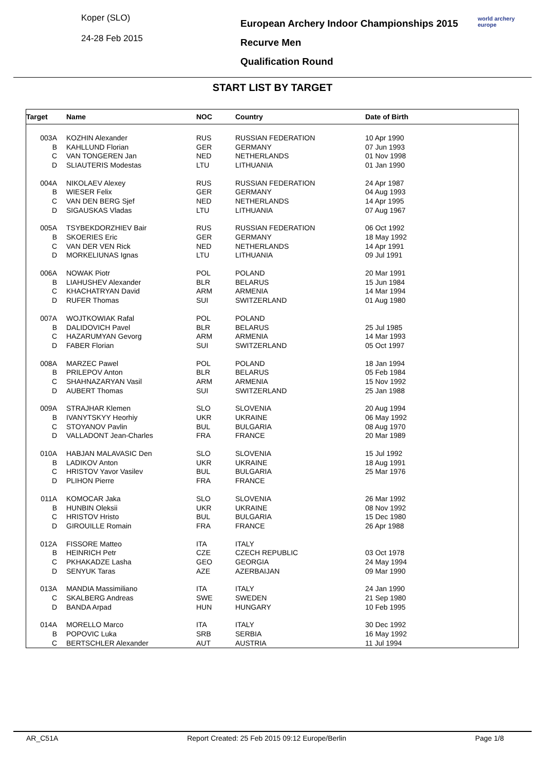Koper (SLO)
24-28 Feb 2015
European Archery Indoor Championships 2015
Recurve Men
Qualification Round
world archery
europe
START LIST BY TARGET
| Target | Name | NOC | Country | Date of Birth |
| --- | --- | --- | --- | --- |
| 003A | KOZHIN Alexander | RUS | RUSSIAN FEDERATION | 10 Apr 1990 |
| B | KAHLLUND Florian | GER | GERMANY | 07 Jun 1993 |
| C | VAN TONGEREN Jan | NED | NETHERLANDS | 01 Nov 1998 |
| D | SLIAUTERIS Modestas | LTU | LITHUANIA | 01 Jan 1990 |
| 004A | NIKOLAEV Alexey | RUS | RUSSIAN FEDERATION | 24 Apr 1987 |
| B | WIESER Felix | GER | GERMANY | 04 Aug 1993 |
| C | VAN DEN BERG Sjef | NED | NETHERLANDS | 14 Apr 1995 |
| D | SIGAUSKAS Vladas | LTU | LITHUANIA | 07 Aug 1967 |
| 005A | TSYBEKDORZHIEV Bair | RUS | RUSSIAN FEDERATION | 06 Oct 1992 |
| B | SKOERIES Eric | GER | GERMANY | 18 May 1992 |
| C | VAN DER VEN Rick | NED | NETHERLANDS | 14 Apr 1991 |
| D | MORKELIUNAS Ignas | LTU | LITHUANIA | 09 Jul 1991 |
| 006A | NOWAK Piotr | POL | POLAND | 20 Mar 1991 |
| B | LIAHUSHEV Alexander | BLR | BELARUS | 15 Jun 1984 |
| C | KHACHATRYAN David | ARM | ARMENIA | 14 Mar 1994 |
| D | RUFER Thomas | SUI | SWITZERLAND | 01 Aug 1980 |
| 007A | WOJTKOWIAK Rafal | POL | POLAND | |
| B | DALIDOVICH Pavel | BLR | BELARUS | 25 Jul 1985 |
| C | HAZARUMYAN Gevorg | ARM | ARMENIA | 14 Mar 1993 |
| D | FABER Florian | SUI | SWITZERLAND | 05 Oct 1997 |
| 008A | MARZEC Pawel | POL | POLAND | 18 Jan 1994 |
| B | PRILEPOV Anton | BLR | BELARUS | 05 Feb 1984 |
| C | SHAHNAZARYAN Vasil | ARM | ARMENIA | 15 Nov 1992 |
| D | AUBERT Thomas | SUI | SWITZERLAND | 25 Jan 1988 |
| 009A | STRAJHAR Klemen | SLO | SLOVENIA | 20 Aug 1994 |
| B | IVANYTSKYY Heorhiy | UKR | UKRAINE | 06 May 1992 |
| C | STOYANOV Pavlin | BUL | BULGARIA | 08 Aug 1970 |
| D | VALLADONT Jean-Charles | FRA | FRANCE | 20 Mar 1989 |
| 010A | HABJAN MALAVASIC Den | SLO | SLOVENIA | 15 Jul 1992 |
| B | LADIKOV Anton | UKR | UKRAINE | 18 Aug 1991 |
| C | HRISTOV Yavor Vasilev | BUL | BULGARIA | 25 Mar 1976 |
| D | PLIHON Pierre | FRA | FRANCE | |
| 011A | KOMOCAR Jaka | SLO | SLOVENIA | 26 Mar 1992 |
| B | HUNBIN Oleksii | UKR | UKRAINE | 08 Nov 1992 |
| C | HRISTOV Hristo | BUL | BULGARIA | 15 Dec 1980 |
| D | GIROUILLE Romain | FRA | FRANCE | 26 Apr 1988 |
| 012A | FISSORE Matteo | ITA | ITALY | |
| B | HEINRICH Petr | CZE | CZECH REPUBLIC | 03 Oct 1978 |
| C | PKHAKADZE Lasha | GEO | GEORGIA | 24 May 1994 |
| D | SENYUK Taras | AZE | AZERBAIJAN | 09 Mar 1990 |
| 013A | MANDIA Massimiliano | ITA | ITALY | 24 Jan 1990 |
| C | SKALBERG Andreas | SWE | SWEDEN | 21 Sep 1980 |
| D | BANDA Arpad | HUN | HUNGARY | 10 Feb 1995 |
| 014A | MORELLO Marco | ITA | ITALY | 30 Dec 1992 |
| B | POPOVIC Luka | SRB | SERBIA | 16 May 1992 |
| C | BERTSCHLER Alexander | AUT | AUSTRIA | 11 Jul 1994 |
AR_C51A Report Created: 25 Feb 2015 09:12 Europe/Berlin Page 1/8